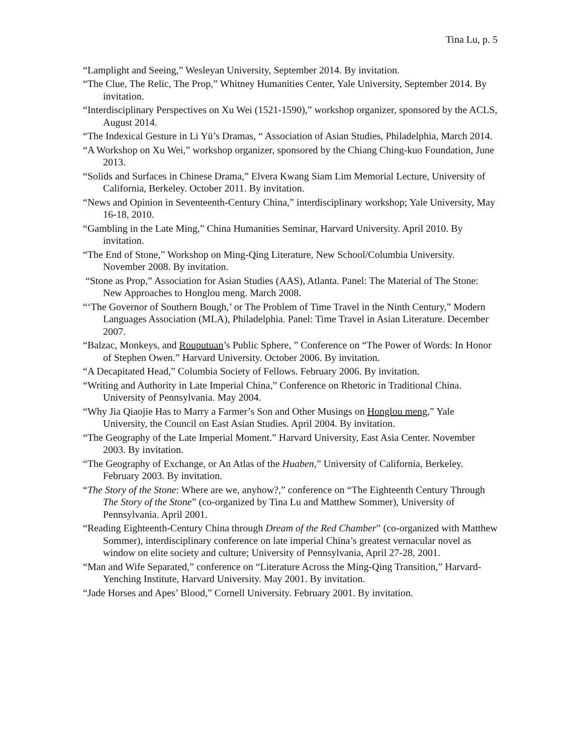Tina Lu, p. 5
“Lamplight and Seeing,” Wesleyan University, September 2014. By invitation.
“The Clue, The Relic, The Prop,” Whitney Humanities Center, Yale University, September 2014. By invitation.
“Interdisciplinary Perspectives on Xu Wei (1521-1590),” workshop organizer, sponsored by the ACLS, August 2014.
“The Indexical Gesture in Li Yü’s Dramas, “ Association of Asian Studies, Philadelphia, March 2014.
“A Workshop on Xu Wei,” workshop organizer, sponsored by the Chiang Ching-kuo Foundation, June 2013.
“Solids and Surfaces in Chinese Drama,” Elvera Kwang Siam Lim Memorial Lecture, University of California, Berkeley. October 2011. By invitation.
“News and Opinion in Seventeenth-Century China,” interdisciplinary workshop; Yale University, May 16-18, 2010.
“Gambling in the Late Ming,” China Humanities Seminar, Harvard University. April 2010. By invitation.
“The End of Stone,” Workshop on Ming-Qing Literature, New School/Columbia University. November 2008. By invitation.
“Stone as Prop,” Association for Asian Studies (AAS), Atlanta. Panel: The Material of The Stone: New Approaches to Honglou meng. March 2008.
“‘The Governor of Southern Bough,’ or The Problem of Time Travel in the Ninth Century,” Modern Languages Association (MLA), Philadelphia. Panel: Time Travel in Asian Literature. December 2007.
“Balzac, Monkeys, and Rouputuan’s Public Sphere, ” Conference on “The Power of Words: In Honor of Stephen Owen.” Harvard University. October 2006. By invitation.
“A Decapitated Head,” Columbia Society of Fellows. February 2006. By invitation.
“Writing and Authority in Late Imperial China,” Conference on Rhetoric in Traditional China. University of Pennsylvania. May 2004.
“Why Jia Qiaojie Has to Marry a Farmer’s Son and Other Musings on Honglou meng,” Yale University, the Council on East Asian Studies. April 2004. By invitation.
“The Geography of the Late Imperial Moment.” Harvard University, East Asia Center. November 2003. By invitation.
“The Geography of Exchange, or An Atlas of the Huaben,” University of California, Berkeley. February 2003. By invitation.
“The Story of the Stone: Where are we, anyhow?,” conference on “The Eighteenth Century Through The Story of the Stone” (co-organized by Tina Lu and Matthew Sommer), University of Pennsylvania. April 2001.
“Reading Eighteenth-Century China through Dream of the Red Chamber” (co-organized with Matthew Sommer), interdisciplinary conference on late imperial China’s greatest vernacular novel as window on elite society and culture; University of Pennsylvania, April 27-28, 2001.
“Man and Wife Separated,” conference on “Literature Across the Ming-Qing Transition,” Harvard-Yenching Institute, Harvard University. May 2001. By invitation.
“Jade Horses and Apes’ Blood,” Cornell University. February 2001. By invitation.